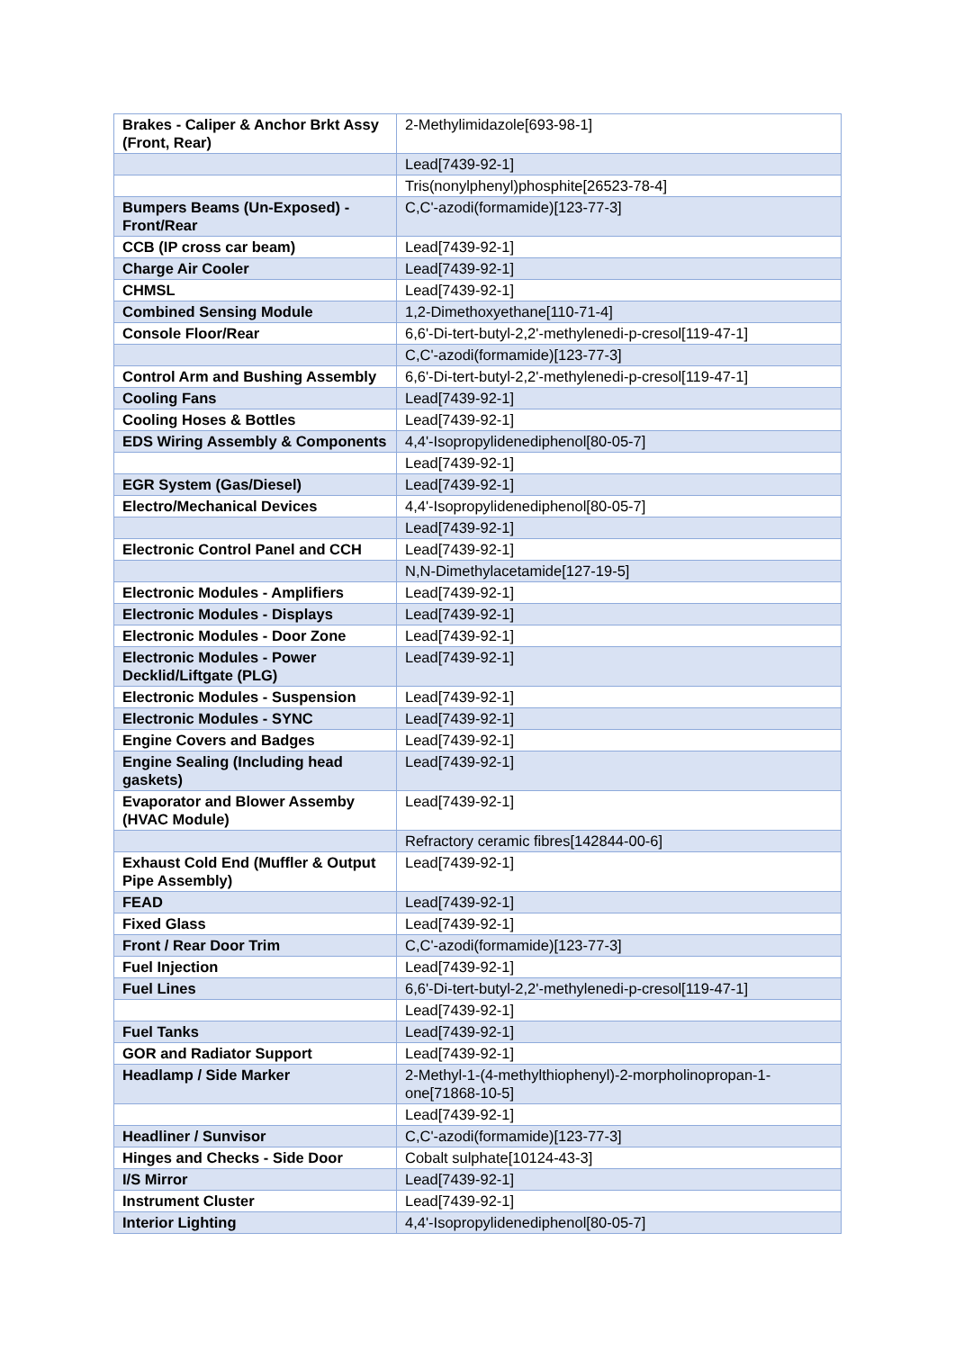| Brakes - Caliper & Anchor Brkt Assy (Front, Rear) | 2-Methylimidazole[693-98-1] |
| | Lead[7439-92-1] |
| | Tris(nonylphenyl)phosphite[26523-78-4] |
| Bumpers Beams (Un-Exposed) - Front/Rear | C,C'-azodi(formamide)[123-77-3] |
| CCB (IP cross car beam) | Lead[7439-92-1] |
| Charge Air Cooler | Lead[7439-92-1] |
| CHMSL | Lead[7439-92-1] |
| Combined Sensing Module | 1,2-Dimethoxyethane[110-71-4] |
| Console Floor/Rear | 6,6'-Di-tert-butyl-2,2'-methylenedi-p-cresol[119-47-1] |
| | C,C'-azodi(formamide)[123-77-3] |
| Control Arm and Bushing Assembly | 6,6'-Di-tert-butyl-2,2'-methylenedi-p-cresol[119-47-1] |
| Cooling Fans | Lead[7439-92-1] |
| Cooling Hoses & Bottles | Lead[7439-92-1] |
| EDS Wiring Assembly & Components | 4,4'-Isopropylidenediphenol[80-05-7] |
| | Lead[7439-92-1] |
| EGR System (Gas/Diesel) | Lead[7439-92-1] |
| Electro/Mechanical Devices | 4,4'-Isopropylidenediphenol[80-05-7] |
| | Lead[7439-92-1] |
| Electronic Control Panel and CCH | Lead[7439-92-1] |
| | N,N-Dimethylacetamide[127-19-5] |
| Electronic Modules - Amplifiers | Lead[7439-92-1] |
| Electronic Modules - Displays | Lead[7439-92-1] |
| Electronic Modules - Door Zone | Lead[7439-92-1] |
| Electronic Modules - Power Decklid/Liftgate (PLG) | Lead[7439-92-1] |
| Electronic Modules - Suspension | Lead[7439-92-1] |
| Electronic Modules - SYNC | Lead[7439-92-1] |
| Engine Covers and Badges | Lead[7439-92-1] |
| Engine Sealing (Including head gaskets) | Lead[7439-92-1] |
| Evaporator and Blower Assemby (HVAC Module) | Lead[7439-92-1] |
| | Refractory ceramic fibres[142844-00-6] |
| Exhaust Cold End (Muffler & Output Pipe Assembly) | Lead[7439-92-1] |
| FEAD | Lead[7439-92-1] |
| Fixed Glass | Lead[7439-92-1] |
| Front / Rear Door Trim | C,C'-azodi(formamide)[123-77-3] |
| Fuel Injection | Lead[7439-92-1] |
| Fuel Lines | 6,6'-Di-tert-butyl-2,2'-methylenedi-p-cresol[119-47-1] |
| | Lead[7439-92-1] |
| Fuel Tanks | Lead[7439-92-1] |
| GOR and Radiator Support | Lead[7439-92-1] |
| Headlamp / Side Marker | 2-Methyl-1-(4-methylthiophenyl)-2-morpholinopropan-1-one[71868-10-5] |
| | Lead[7439-92-1] |
| Headliner / Sunvisor | C,C'-azodi(formamide)[123-77-3] |
| Hinges and Checks - Side Door | Cobalt sulphate[10124-43-3] |
| I/S Mirror | Lead[7439-92-1] |
| Instrument Cluster | Lead[7439-92-1] |
| Interior Lighting | 4,4'-Isopropylidenediphenol[80-05-7] |